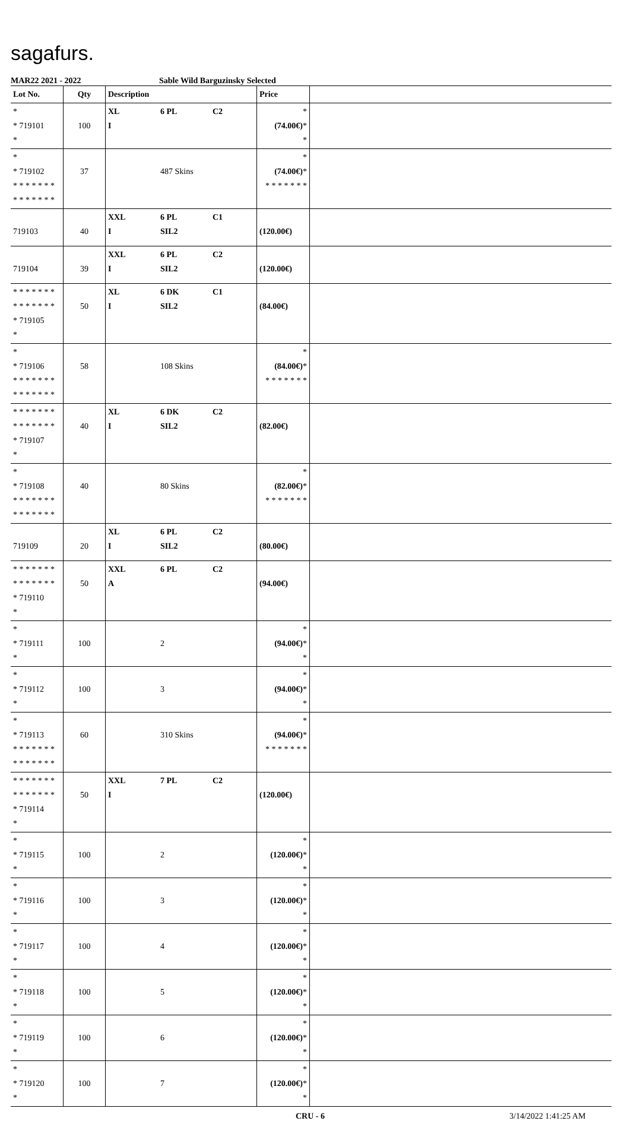sagafurs.
MAR22 2021 - 2022 Sable Wild Barguzinsky Selected
| Lot No. | Qty | Description | | | Price | |
| --- | --- | --- | --- | --- | --- | --- |
| * * 719101 * | 100 | XL I | 6 PL | C2 | * (74.00€) * * | |
| * * 719102 * * * * * * * * * * * * * * | 37 | | 487 Skins | | * (74.00€) * * * * * * * * | |
| 719103 | 40 | XXL I | 6 PL SIL2 | C1 | (120.00€) | |
| 719104 | 39 | XXL I | 6 PL SIL2 | C2 | (120.00€) | |
| * * * * * * * * * * * * * * * 719105 * | 50 | XL I | 6 DK SIL2 | C1 | (84.00€) | |
| * * 719106 * * * * * * * * * * * * * * | 58 | | 108 Skins | | * (84.00€) * * * * * * * * | |
| * * * * * * * * * * * * * * * 719107 * | 40 | XL I | 6 DK SIL2 | C2 | (82.00€) | |
| * * 719108 * * * * * * * * * * * * * * | 40 | | 80 Skins | | * (82.00€) * * * * * * * * | |
| 719109 | 20 | XL I | 6 PL SIL2 | C2 | (80.00€) | |
| * * * * * * * * * * * * * * * 719110 * | 50 | XXL A | 6 PL | C2 | (94.00€) | |
| * * 719111 * | 100 | | 2 | | * (94.00€) * * | |
| * * 719112 * | 100 | | 3 | | * (94.00€) * * | |
| * * 719113 * * * * * * * * * * * * * * | 60 | | 310 Skins | | * (94.00€) * * * * * * * * | |
| * * * * * * * * * * * * * * * 719114 * | 50 | XXL I | 7 PL | C2 | (120.00€) | |
| * * 719115 * | 100 | | 2 | | * (120.00€) * * | |
| * * 719116 * | 100 | | 3 | | * (120.00€) * * | |
| * * 719117 * | 100 | | 4 | | * (120.00€) * * | |
| * * 719118 * | 100 | | 5 | | * (120.00€) * * | |
| * * 719119 * | 100 | | 6 | | * (120.00€) * * | |
| * * 719120 * | 100 | | 7 | | * (120.00€) * * | |
CRU - 6 3/14/2022 1:41:25 AM